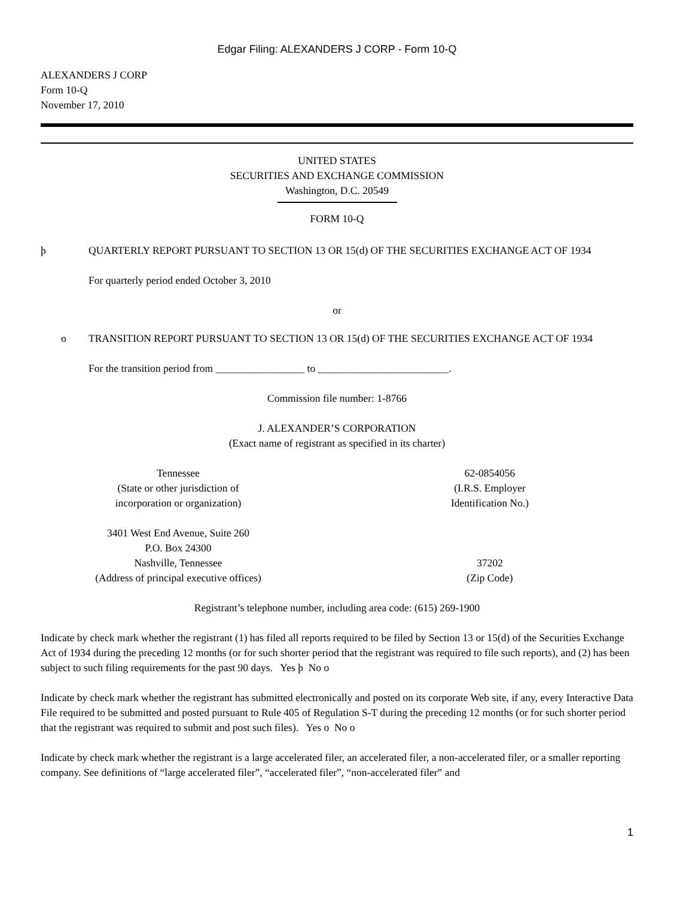Edgar Filing: ALEXANDERS J CORP - Form 10-Q
ALEXANDERS J CORP
Form 10-Q
November 17, 2010
UNITED STATES
SECURITIES AND EXCHANGE COMMISSION
Washington, D.C. 20549
FORM 10-Q
þ QUARTERLY REPORT PURSUANT TO SECTION 13 OR 15(d) OF THE SECURITIES EXCHANGE ACT OF 1934
For quarterly period ended October 3, 2010
or
o TRANSITION REPORT PURSUANT TO SECTION 13 OR 15(d) OF THE SECURITIES EXCHANGE ACT OF 1934
For the transition period from _________________ to _________________________.
Commission file number: 1-8766
J. ALEXANDER’S CORPORATION
(Exact name of registrant as specified in its charter)
Tennessee
(State or other jurisdiction of
incorporation or organization)
62-0854056
(I.R.S. Employer
Identification No.)
3401 West End Avenue, Suite 260
P.O. Box 24300
Nashville, Tennessee
(Address of principal executive offices)
37202
(Zip Code)
Registrant’s telephone number, including area code: (615) 269-1900
Indicate by check mark whether the registrant (1) has filed all reports required to be filed by Section 13 or 15(d) of the Securities Exchange Act of 1934 during the preceding 12 months (or for such shorter period that the registrant was required to file such reports), and (2) has been subject to such filing requirements for the past 90 days. Yes þ No o
Indicate by check mark whether the registrant has submitted electronically and posted on its corporate Web site, if any, every Interactive Data File required to be submitted and posted pursuant to Rule 405 of Regulation S-T during the preceding 12 months (or for such shorter period that the registrant was required to submit and post such files). Yes o No o
Indicate by check mark whether the registrant is a large accelerated filer, an accelerated filer, a non-accelerated filer, or a smaller reporting company. See definitions of “large accelerated filer”, “accelerated filer”, “non-accelerated filer” and
1